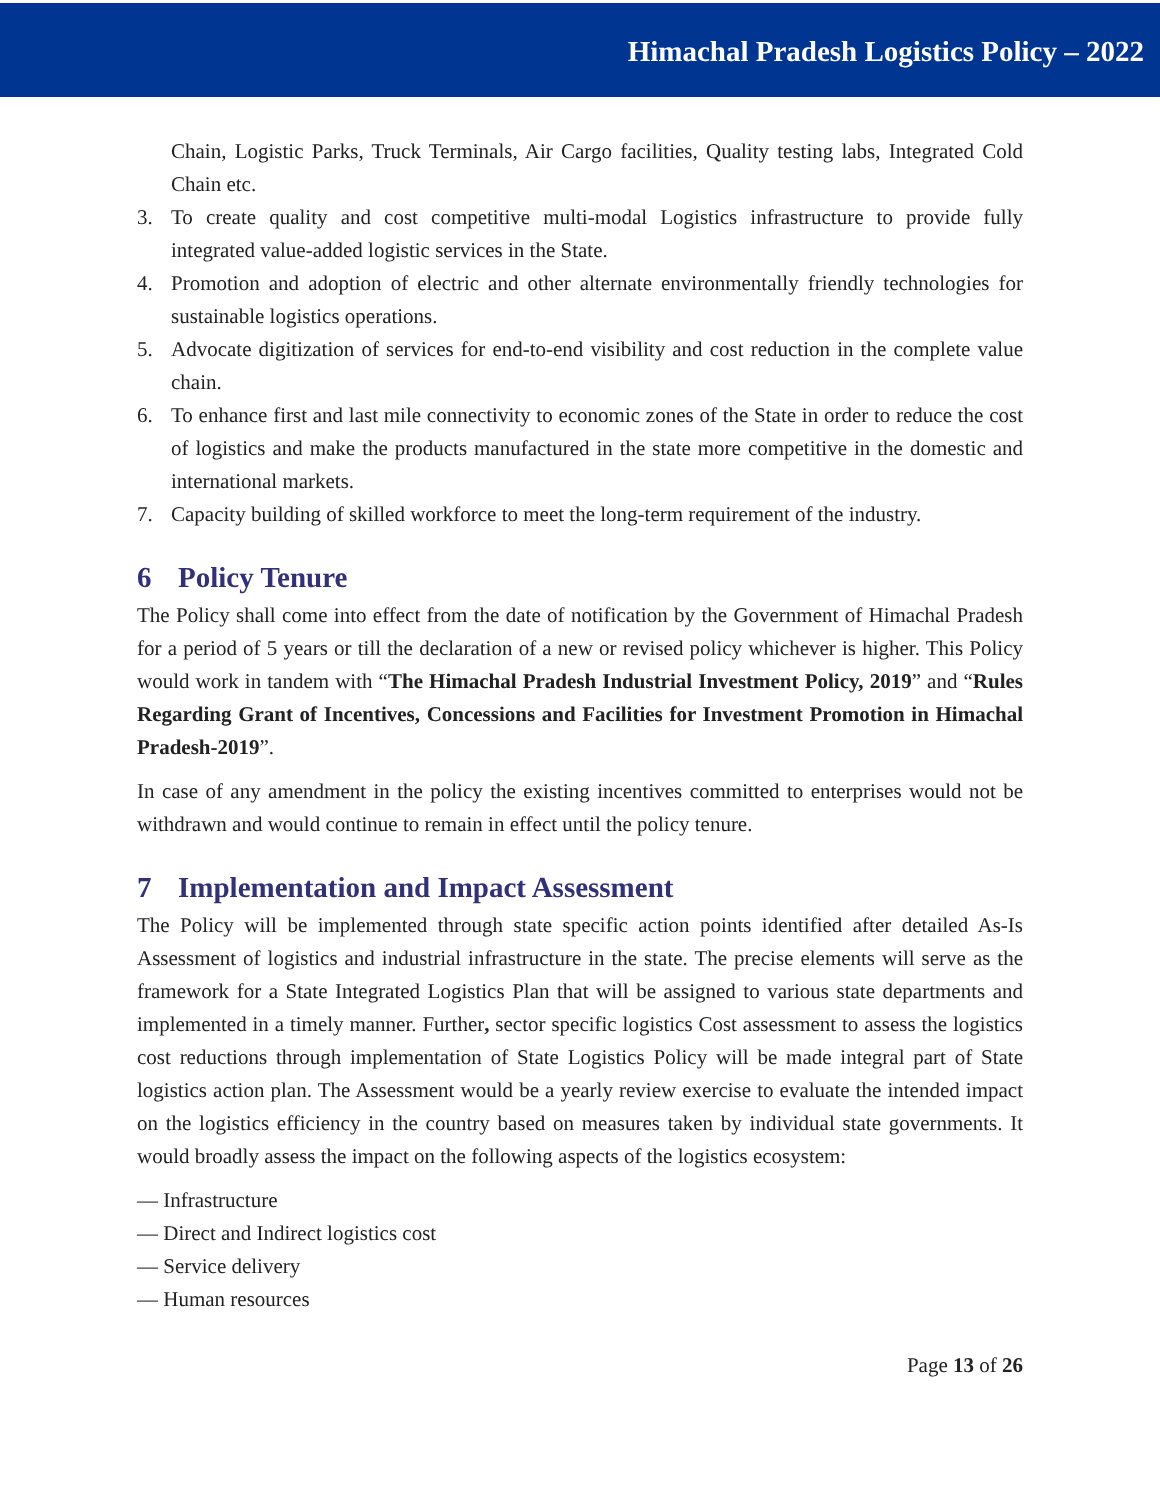Himachal Pradesh Logistics Policy – 2022
Chain, Logistic Parks, Truck Terminals, Air Cargo facilities, Quality testing labs, Integrated Cold Chain etc.
3. To create quality and cost competitive multi-modal Logistics infrastructure to provide fully integrated value-added logistic services in the State.
4. Promotion and adoption of electric and other alternate environmentally friendly technologies for sustainable logistics operations.
5. Advocate digitization of services for end-to-end visibility and cost reduction in the complete value chain.
6. To enhance first and last mile connectivity to economic zones of the State in order to reduce the cost of logistics and make the products manufactured in the state more competitive in the domestic and international markets.
7. Capacity building of skilled workforce to meet the long-term requirement of the industry.
6 Policy Tenure
The Policy shall come into effect from the date of notification by the Government of Himachal Pradesh for a period of 5 years or till the declaration of a new or revised policy whichever is higher. This Policy would work in tandem with “The Himachal Pradesh Industrial Investment Policy, 2019” and “Rules Regarding Grant of Incentives, Concessions and Facilities for Investment Promotion in Himachal Pradesh-2019”.
In case of any amendment in the policy the existing incentives committed to enterprises would not be withdrawn and would continue to remain in effect until the policy tenure.
7 Implementation and Impact Assessment
The Policy will be implemented through state specific action points identified after detailed As-Is Assessment of logistics and industrial infrastructure in the state. The precise elements will serve as the framework for a State Integrated Logistics Plan that will be assigned to various state departments and implemented in a timely manner. Further, sector specific logistics Cost assessment to assess the logistics cost reductions through implementation of State Logistics Policy will be made integral part of State logistics action plan. The Assessment would be a yearly review exercise to evaluate the intended impact on the logistics efficiency in the country based on measures taken by individual state governments. It would broadly assess the impact on the following aspects of the logistics ecosystem:
— Infrastructure
— Direct and Indirect logistics cost
— Service delivery
— Human resources
Page 13 of 26